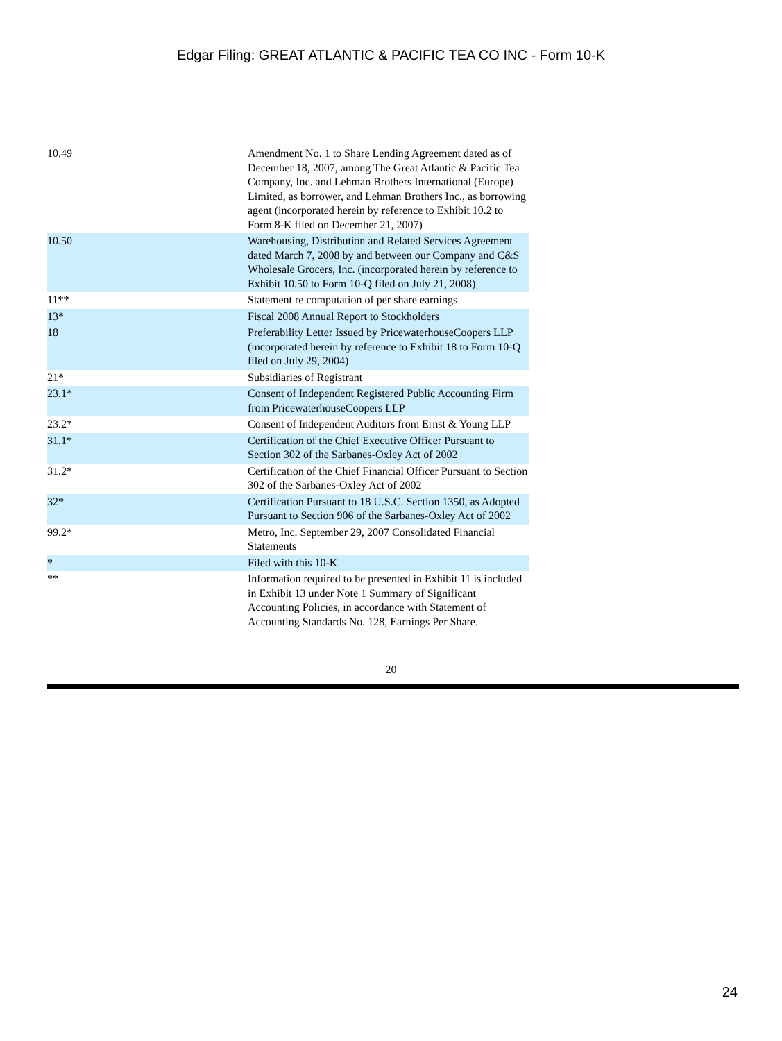Edgar Filing: GREAT ATLANTIC & PACIFIC TEA CO INC - Form 10-K
| 10.49 | Amendment No. 1 to Share Lending Agreement dated as of December 18, 2007, among The Great Atlantic & Pacific Tea Company, Inc. and Lehman Brothers International (Europe) Limited, as borrower, and Lehman Brothers Inc., as borrowing agent (incorporated herein by reference to Exhibit 10.2 to Form 8-K filed on December 21, 2007) |
| 10.50 | Warehousing, Distribution and Related Services Agreement dated March 7, 2008 by and between our Company and C&S Wholesale Grocers, Inc. (incorporated herein by reference to Exhibit 10.50 to Form 10-Q filed on July 21, 2008) |
| 11** | Statement re computation of per share earnings |
| 13* | Fiscal 2008 Annual Report to Stockholders |
| 18 | Preferability Letter Issued by PricewaterhouseCoopers LLP (incorporated herein by reference to Exhibit 18 to Form 10-Q filed on July 29, 2004) |
| 21* | Subsidiaries of Registrant |
| 23.1* | Consent of Independent Registered Public Accounting Firm from PricewaterhouseCoopers LLP |
| 23.2* | Consent of Independent Auditors from Ernst & Young LLP |
| 31.1* | Certification of the Chief Executive Officer Pursuant to Section 302 of the Sarbanes-Oxley Act of 2002 |
| 31.2* | Certification of the Chief Financial Officer Pursuant to Section 302 of the Sarbanes-Oxley Act of 2002 |
| 32* | Certification Pursuant to 18 U.S.C. Section 1350, as Adopted Pursuant to Section 906 of the Sarbanes-Oxley Act of 2002 |
| 99.2* | Metro, Inc. September 29, 2007 Consolidated Financial Statements |
| * | Filed with this 10-K |
| ** | Information required to be presented in Exhibit 11 is included in Exhibit 13 under Note 1 Summary of Significant Accounting Policies, in accordance with Statement of Accounting Standards No. 128, Earnings Per Share. |
20
24